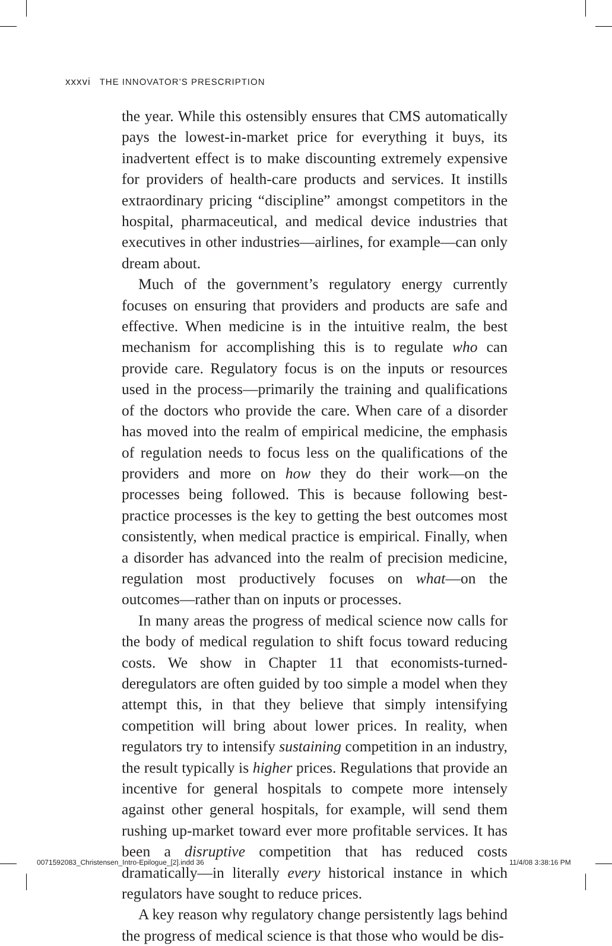xxxvi THE INNOVATOR’S PRESCRIPTION
the year. While this ostensibly ensures that CMS automatically pays the lowest-in-market price for everything it buys, its inadvertent effect is to make discounting extremely expensive for providers of health-care products and services. It instills extraordinary pricing “discipline” amongst competitors in the hospital, pharmaceutical, and medical device industries that executives in other industries—airlines, for example—can only dream about.
Much of the government’s regulatory energy currently focuses on ensuring that providers and products are safe and effective. When medicine is in the intuitive realm, the best mechanism for accomplishing this is to regulate who can provide care. Regulatory focus is on the inputs or resources used in the process—primarily the training and qualifications of the doctors who provide the care. When care of a disorder has moved into the realm of empirical medicine, the emphasis of regulation needs to focus less on the qualifications of the providers and more on how they do their work—on the processes being followed. This is because following best-practice processes is the key to getting the best outcomes most consistently, when medical practice is empirical. Finally, when a disorder has advanced into the realm of precision medicine, regulation most productively focuses on what—on the outcomes—rather than on inputs or processes.
In many areas the progress of medical science now calls for the body of medical regulation to shift focus toward reducing costs. We show in Chapter 11 that economists-turned-deregulators are often guided by too simple a model when they attempt this, in that they believe that simply intensifying competition will bring about lower prices. In reality, when regulators try to intensify sustaining competition in an industry, the result typically is higher prices. Regulations that provide an incentive for general hospitals to compete more intensely against other general hospitals, for example, will send them rushing up-market toward ever more profitable services. It has been a disruptive competition that has reduced costs dramatically—in literally every historical instance in which regulators have sought to reduce prices.
A key reason why regulatory change persistently lags behind the progress of medical science is that those who would be dis-
0071592083_Christensen_Intro-Epilogue_[2].indd 36
11/4/08 3:38:16 PM